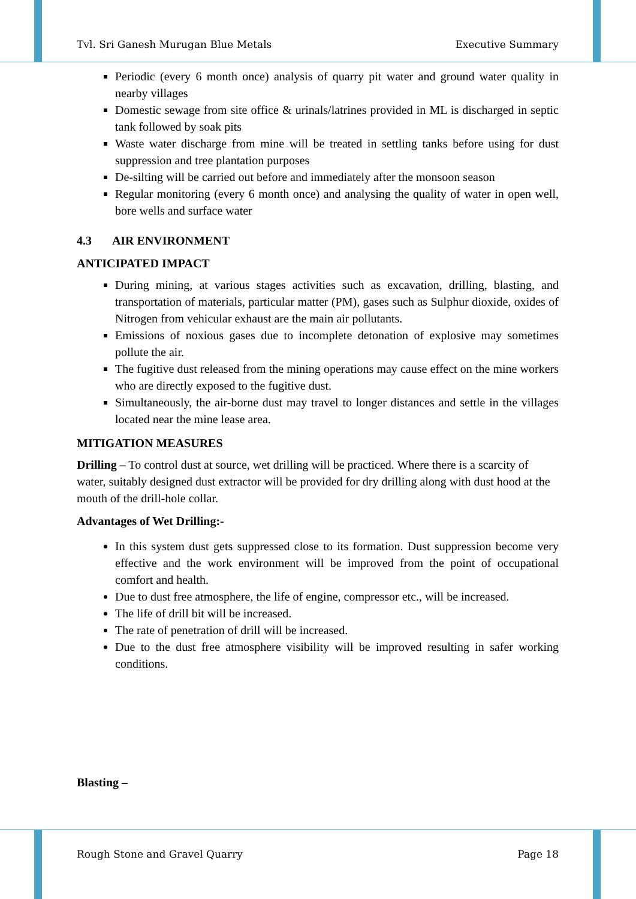Tvl. Sri Ganesh Murugan Blue Metals Executive Summary
Periodic (every 6 month once) analysis of quarry pit water and ground water quality in nearby villages
Domestic sewage from site office & urinals/latrines provided in ML is discharged in septic tank followed by soak pits
Waste water discharge from mine will be treated in settling tanks before using for dust suppression and tree plantation purposes
De-silting will be carried out before and immediately after the monsoon season
Regular monitoring (every 6 month once) and analysing the quality of water in open well, bore wells and surface water
4.3 AIR ENVIRONMENT
ANTICIPATED IMPACT
During mining, at various stages activities such as excavation, drilling, blasting, and transportation of materials, particular matter (PM), gases such as Sulphur dioxide, oxides of Nitrogen from vehicular exhaust are the main air pollutants.
Emissions of noxious gases due to incomplete detonation of explosive may sometimes pollute the air.
The fugitive dust released from the mining operations may cause effect on the mine workers who are directly exposed to the fugitive dust.
Simultaneously, the air-borne dust may travel to longer distances and settle in the villages located near the mine lease area.
MITIGATION MEASURES
Drilling – To control dust at source, wet drilling will be practiced. Where there is a scarcity of water, suitably designed dust extractor will be provided for dry drilling along with dust hood at the mouth of the drill-hole collar.
Advantages of Wet Drilling:-
In this system dust gets suppressed close to its formation. Dust suppression become very effective and the work environment will be improved from the point of occupational comfort and health.
Due to dust free atmosphere, the life of engine, compressor etc., will be increased.
The life of drill bit will be increased.
The rate of penetration of drill will be increased.
Due to the dust free atmosphere visibility will be improved resulting in safer working conditions.
Blasting –
Rough Stone and Gravel Quarry Page 18